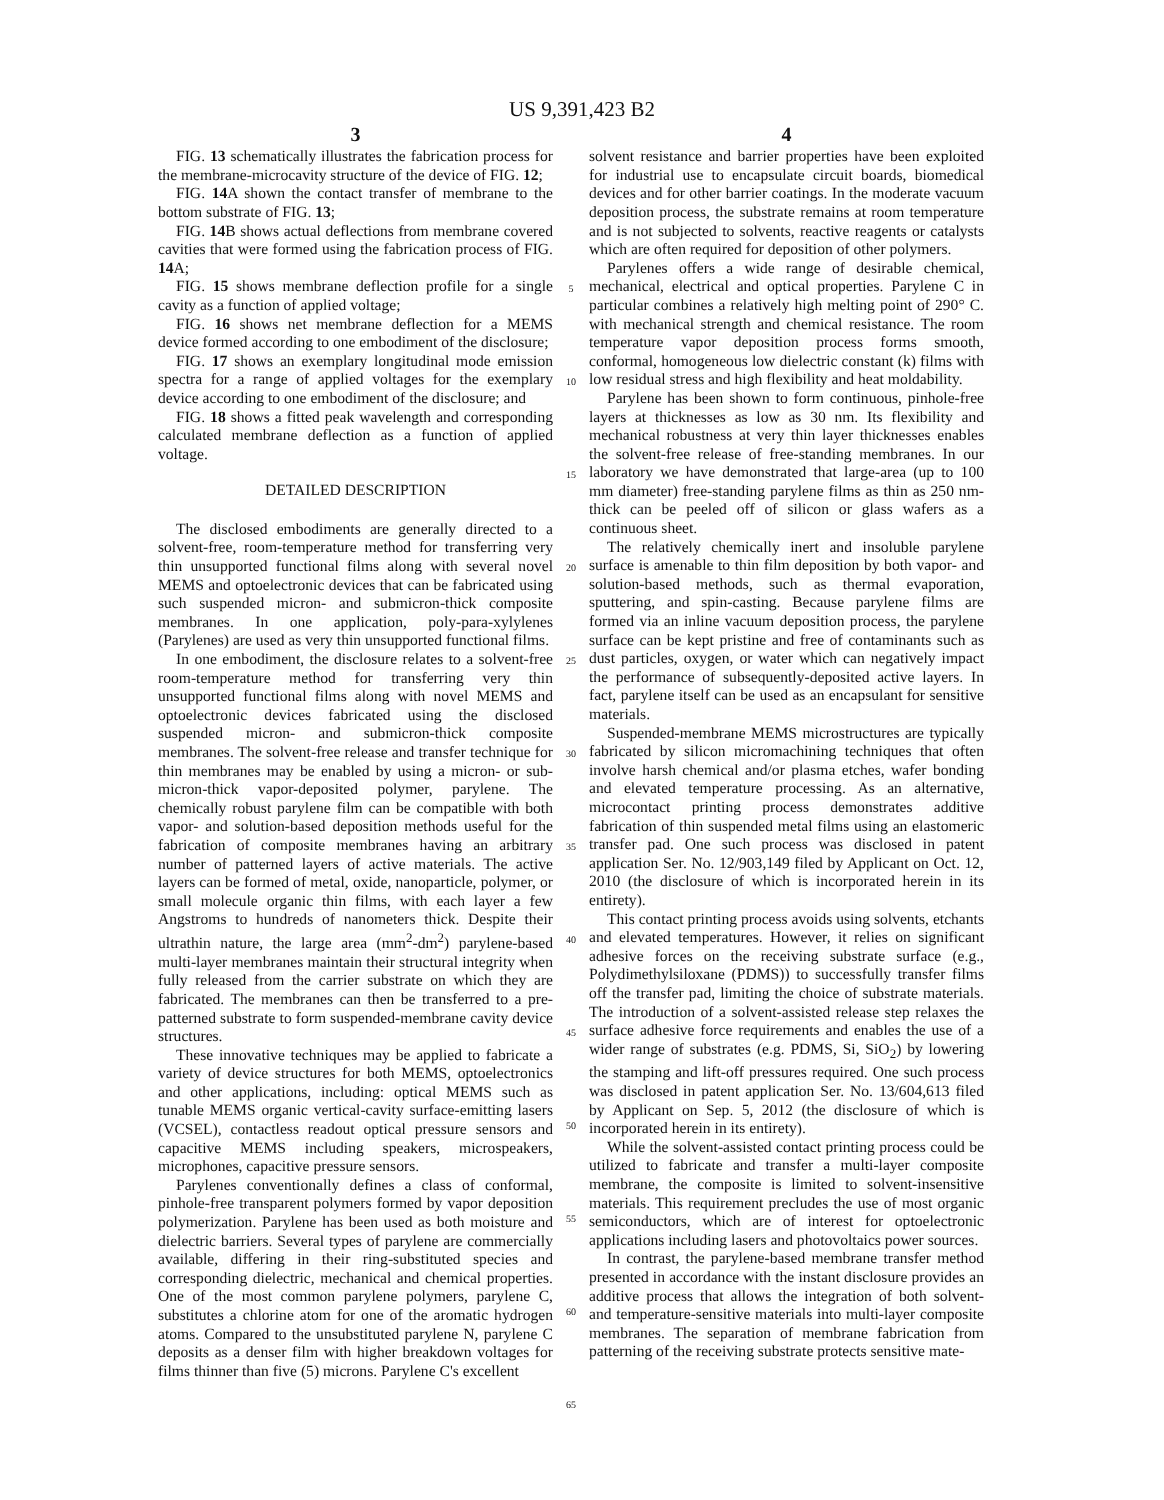US 9,391,423 B2
3
FIG. 13 schematically illustrates the fabrication process for the membrane-microcavity structure of the device of FIG. 12;
FIG. 14 A shown the contact transfer of membrane to the bottom substrate of FIG. 13;
FIG. 14 B shows actual deflections from membrane covered cavities that were formed using the fabrication process of FIG. 14 A;
FIG. 15 shows membrane deflection profile for a single cavity as a function of applied voltage;
FIG. 16 shows net membrane deflection for a MEMS device formed according to one embodiment of the disclosure;
FIG. 17 shows an exemplary longitudinal mode emission spectra for a range of applied voltages for the exemplary device according to one embodiment of the disclosure; and
FIG. 18 shows a fitted peak wavelength and corresponding calculated membrane deflection as a function of applied voltage.
DETAILED DESCRIPTION
The disclosed embodiments are generally directed to a solvent-free, room-temperature method for transferring very thin unsupported functional films along with several novel MEMS and optoelectronic devices that can be fabricated using such suspended micron- and submicron-thick composite membranes. In one application, poly-para-xylylenes (Parylenes) are used as very thin unsupported functional films.
In one embodiment, the disclosure relates to a solvent-free room-temperature method for transferring very thin unsupported functional films along with novel MEMS and optoelectronic devices fabricated using the disclosed suspended micron- and submicron-thick composite membranes. The solvent-free release and transfer technique for thin membranes may be enabled by using a micron- or sub-micron-thick vapor-deposited polymer, parylene. The chemically robust parylene film can be compatible with both vapor- and solution-based deposition methods useful for the fabrication of composite membranes having an arbitrary number of patterned layers of active materials. The active layers can be formed of metal, oxide, nanoparticle, polymer, or small molecule organic thin films, with each layer a few Angstroms to hundreds of nanometers thick. Despite their ultrathin nature, the large area (mm<sup>2</sup>-dm<sup>2</sup>) parylene-based multi-layer membranes maintain their structural integrity when fully released from the carrier substrate on which they are fabricated. The membranes can then be transferred to a pre-patterned substrate to form suspended-membrane cavity device structures.
These innovative techniques may be applied to fabricate a variety of device structures for both MEMS, optoelectronics and other applications, including: optical MEMS such as tunable MEMS organic vertical-cavity surface-emitting lasers (VCSEL), contactless readout optical pressure sensors and capacitive MEMS including speakers, microspeakers, microphones, capacitive pressure sensors.
Parylenes conventionally defines a class of conformal, pinhole-free transparent polymers formed by vapor deposition polymerization. Parylene has been used as both moisture and dielectric barriers. Several types of parylene are commercially available, differing in their ring-substituted species and corresponding dielectric, mechanical and chemical properties. One of the most common parylene polymers, parylene C, substitutes a chlorine atom for one of the aromatic hydrogen atoms. Compared to the unsubstituted parylene N, parylene C deposits as a denser film with higher breakdown voltages for films thinner than five (5) microns. Parylene C's excellent
5
10
15
20
25
30
35
40
45
50
55
60
65
4
solvent resistance and barrier properties have been exploited for industrial use to encapsulate circuit boards, biomedical devices and for other barrier coatings. In the moderate vacuum deposition process, the substrate remains at room temperature and is not subjected to solvents, reactive reagents or catalysts which are often required for deposition of other polymers.
Parylenes offers a wide range of desirable chemical, mechanical, electrical and optical properties. Parylene C in particular combines a relatively high melting point of 290° C. with mechanical strength and chemical resistance. The room temperature vapor deposition process forms smooth, conformal, homogeneous low dielectric constant (k) films with low residual stress and high flexibility and heat moldability.
Parylene has been shown to form continuous, pinhole-free layers at thicknesses as low as 30 nm. Its flexibility and mechanical robustness at very thin layer thicknesses enables the solvent-free release of free-standing membranes. In our laboratory we have demonstrated that large-area (up to 100 mm diameter) free-standing parylene films as thin as 250 nm-thick can be peeled off of silicon or glass wafers as a continuous sheet.
The relatively chemically inert and insoluble parylene surface is amenable to thin film deposition by both vapor- and solution-based methods, such as thermal evaporation, sputtering, and spin-casting. Because parylene films are formed via an inline vacuum deposition process, the parylene surface can be kept pristine and free of contaminants such as dust particles, oxygen, or water which can negatively impact the performance of subsequently-deposited active layers. In fact, parylene itself can be used as an encapsulant for sensitive materials.
Suspended-membrane MEMS microstructures are typically fabricated by silicon micromachining techniques that often involve harsh chemical and/or plasma etches, wafer bonding and elevated temperature processing. As an alternative, microcontact printing process demonstrates additive fabrication of thin suspended metal films using an elastomeric transfer pad. One such process was disclosed in patent application Ser. No. 12/903,149 filed by Applicant on Oct. 12, 2010 (the disclosure of which is incorporated herein in its entirety).
This contact printing process avoids using solvents, etchants and elevated temperatures. However, it relies on significant adhesive forces on the receiving substrate surface (e.g., Polydimethylsiloxane (PDMS)) to successfully transfer films off the transfer pad, limiting the choice of substrate materials. The introduction of a solvent-assisted release step relaxes the surface adhesive force requirements and enables the use of a wider range of substrates (e.g. PDMS, Si, SiO<sub>2</sub>) by lowering the stamping and lift-off pressures required. One such process was disclosed in patent application Ser. No. 13/604,613 filed by Applicant on Sep. 5, 2012 (the disclosure of which is incorporated herein in its entirety).
While the solvent-assisted contact printing process could be utilized to fabricate and transfer a multi-layer composite membrane, the composite is limited to solvent-insensitive materials. This requirement precludes the use of most organic semiconductors, which are of interest for optoelectronic applications including lasers and photovoltaics power sources.
In contrast, the parylene-based membrane transfer method presented in accordance with the instant disclosure provides an additive process that allows the integration of both solvent- and temperature-sensitive materials into multi-layer composite membranes. The separation of membrane fabrication from patterning of the receiving substrate protects sensitive mate-